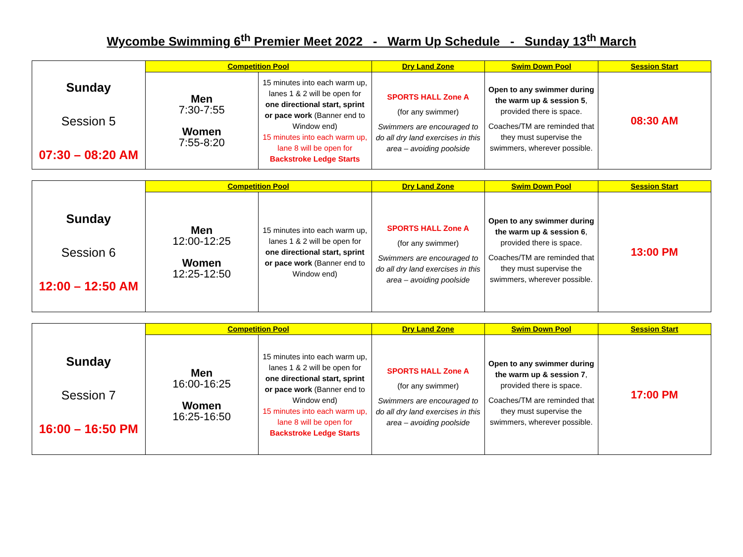Wycombe Swimming 6<sup>th</sup> Premier Meet 2022 - Warm Up Schedule - Sunday 13<sup>th</sup> March
| | Competition Pool | | Dry Land Zone | Swim Down Pool | Session Start |
| --- | --- | --- | --- | --- | --- |
| Sunday Session 5 07:30 – 08:20 AM | Men 7:30-7:55 Women 7:55-8:20 | 15 minutes into each warm up, lanes 1 & 2 will be open for one directional start, sprint or pace work (Banner end to Window end) 15 minutes into each warm up, lane 8 will be open for Backstroke Ledge Starts | SPORTS HALL Zone A (for any swimmer) Swimmers are encouraged to do all dry land exercises in this area – avoiding poolside | Open to any swimmer during the warm up & session 5 , provided there is space. Coaches/TM are reminded that they must supervise the swimmers, wherever possible. | 08:30 AM |
| | Competition Pool | | Dry Land Zone | Swim Down Pool | Session Start |
| --- | --- | --- | --- | --- | --- |
| Sunday Session 6 12:00 – 12:50 AM | Men 12:00-12:25 Women 12:25-12:50 | 15 minutes into each warm up, lanes 1 & 2 will be open for one directional start, sprint or pace work (Banner end to Window end) | SPORTS HALL Zone A (for any swimmer) Swimmers are encouraged to do all dry land exercises in this area – avoiding poolside | Open to any swimmer during the warm up & session 6 , provided there is space. Coaches/TM are reminded that they must supervise the swimmers, wherever possible. | 13:00 PM |
| | Competition Pool | | Dry Land Zone | Swim Down Pool | Session Start |
| --- | --- | --- | --- | --- | --- |
| Sunday Session 7 16:00 – 16:50 PM | Men 16:00-16:25 Women 16:25-16:50 | 15 minutes into each warm up, lanes 1 & 2 will be open for one directional start, sprint or pace work (Banner end to Window end) 15 minutes into each warm up, lane 8 will be open for Backstroke Ledge Starts | SPORTS HALL Zone A (for any swimmer) Swimmers are encouraged to do all dry land exercises in this area – avoiding poolside | Open to any swimmer during the warm up & session 7 , provided there is space. Coaches/TM are reminded that they must supervise the swimmers, wherever possible. | 17:00 PM |